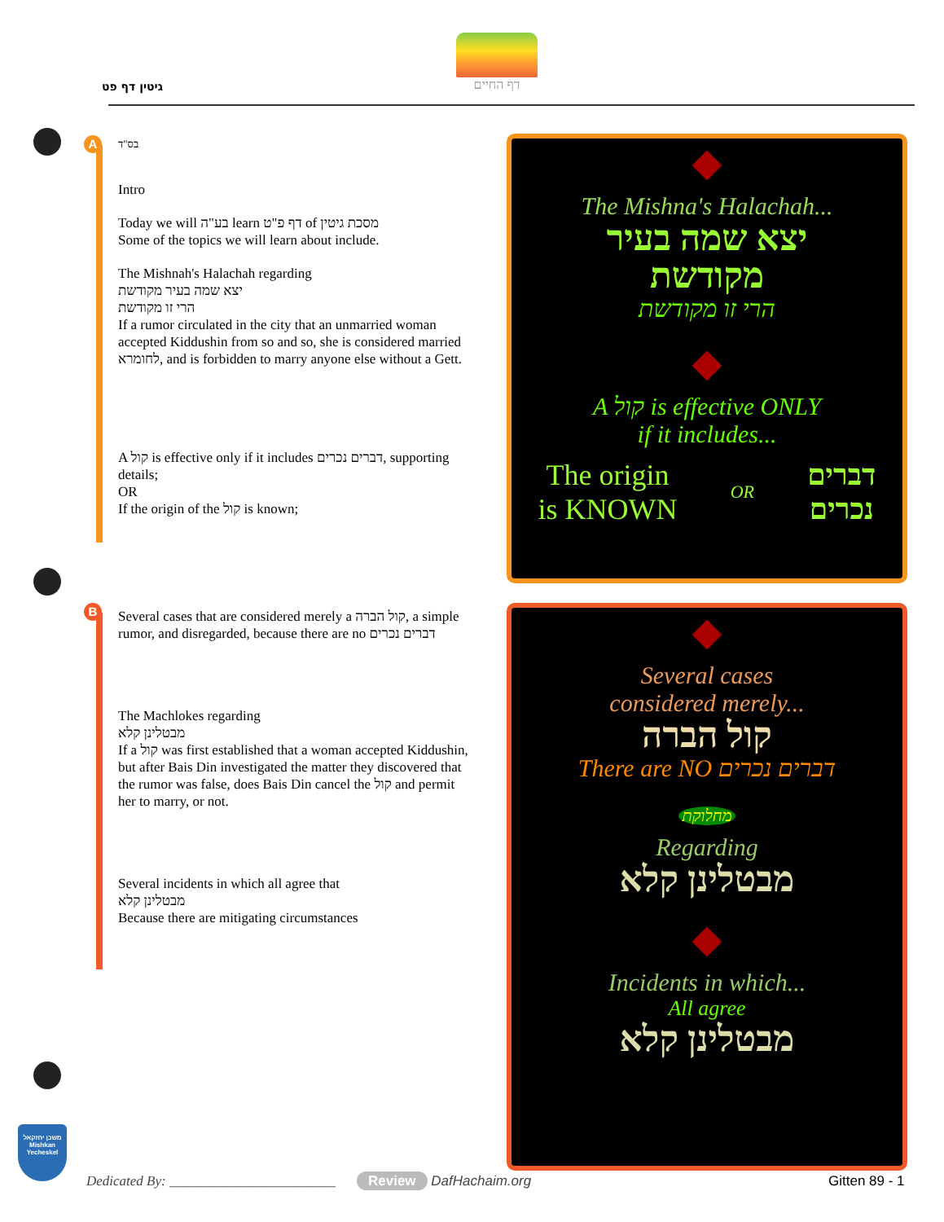גיטין דף פט
דף החיים
A
בס"ד
Intro
Today we will בע"ה learn דף פ"ט of מסכת גיטין
Some of the topics we will learn about include.
The Mishnah's Halachah regarding
יצא שמה בעיר מקודשת
הרי זו מקודשת
If a rumor circulated in the city that an unmarried woman accepted Kiddushin from so and so, she is considered married לחומרא, and is forbidden to marry anyone else without a Gett.
A קול is effective only if it includes דברים נכרים, supporting details;
OR
If the origin of the קול is known;
B
Several cases that are considered merely a קול הברה, a simple rumor, and disregarded, because there are no דברים נכרים
The Machlokes regarding
מבטלינן קלא
If a קול was first established that a woman accepted Kiddushin, but after Bais Din investigated the matter they discovered that the rumor was false, does Bais Din cancel the קול and permit her to marry, or not.
Several incidents in which all agree that
מבטלינן קלא
Because there are mitigating circumstances
The Mishna's Halachah...
יצא שמה בעיר
מקודשת
הרי זו מקודשת
A קול is effective ONLY
if it includes...
The origin
is KNOWN OR דברים
נכרים
Several cases
considered merely...
קול הברה
There are NO דברים נכרים
מחלוקת
Regarding
מבטלינן קלא
Incidents in which...
All agree
מבטלינן קלא
משכן יחזקאל
Mishkan Yecheskel
Dedicated By: ________________________
Review DafHachaim.org Gitten 89 - 1